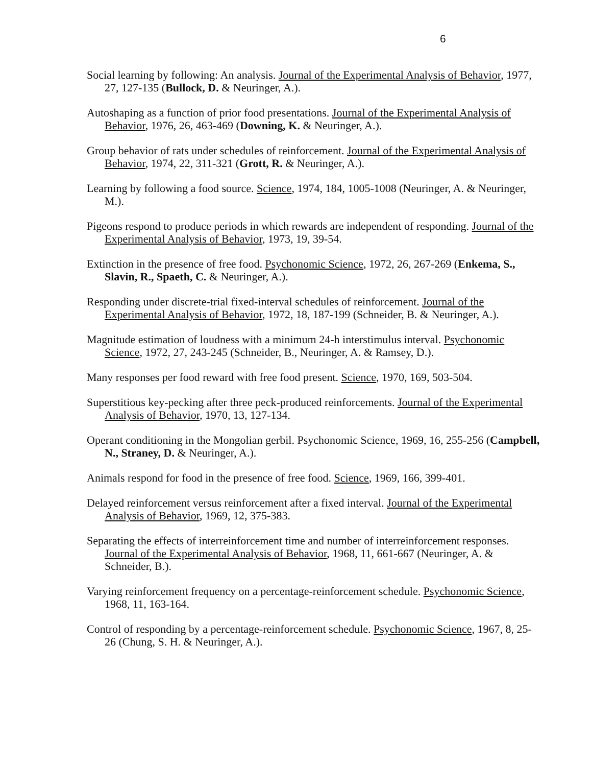6
Social learning by following: An analysis. Journal of the Experimental Analysis of Behavior, 1977, 27, 127-135 (Bullock, D. & Neuringer, A.).
Autoshaping as a function of prior food presentations. Journal of the Experimental Analysis of Behavior, 1976, 26, 463-469 (Downing, K. & Neuringer, A.).
Group behavior of rats under schedules of reinforcement. Journal of the Experimental Analysis of Behavior, 1974, 22, 311-321 (Grott, R. & Neuringer, A.).
Learning by following a food source. Science, 1974, 184, 1005-1008 (Neuringer, A. & Neuringer, M.).
Pigeons respond to produce periods in which rewards are independent of responding. Journal of the Experimental Analysis of Behavior, 1973, 19, 39-54.
Extinction in the presence of free food. Psychonomic Science, 1972, 26, 267-269 (Enkema, S., Slavin, R., Spaeth, C. & Neuringer, A.).
Responding under discrete-trial fixed-interval schedules of reinforcement. Journal of the Experimental Analysis of Behavior, 1972, 18, 187-199 (Schneider, B. & Neuringer, A.).
Magnitude estimation of loudness with a minimum 24-h interstimulus interval. Psychonomic Science, 1972, 27, 243-245 (Schneider, B., Neuringer, A. & Ramsey, D.).
Many responses per food reward with free food present. Science, 1970, 169, 503-504.
Superstitious key-pecking after three peck-produced reinforcements. Journal of the Experimental Analysis of Behavior, 1970, 13, 127-134.
Operant conditioning in the Mongolian gerbil. Psychonomic Science, 1969, 16, 255-256 (Campbell, N., Straney, D. & Neuringer, A.).
Animals respond for food in the presence of free food. Science, 1969, 166, 399-401.
Delayed reinforcement versus reinforcement after a fixed interval. Journal of the Experimental Analysis of Behavior, 1969, 12, 375-383.
Separating the effects of interreinforcement time and number of interreinforcement responses. Journal of the Experimental Analysis of Behavior, 1968, 11, 661-667 (Neuringer, A. & Schneider, B.).
Varying reinforcement frequency on a percentage-reinforcement schedule. Psychonomic Science, 1968, 11, 163-164.
Control of responding by a percentage-reinforcement schedule. Psychonomic Science, 1967, 8, 25-26 (Chung, S. H. & Neuringer, A.).